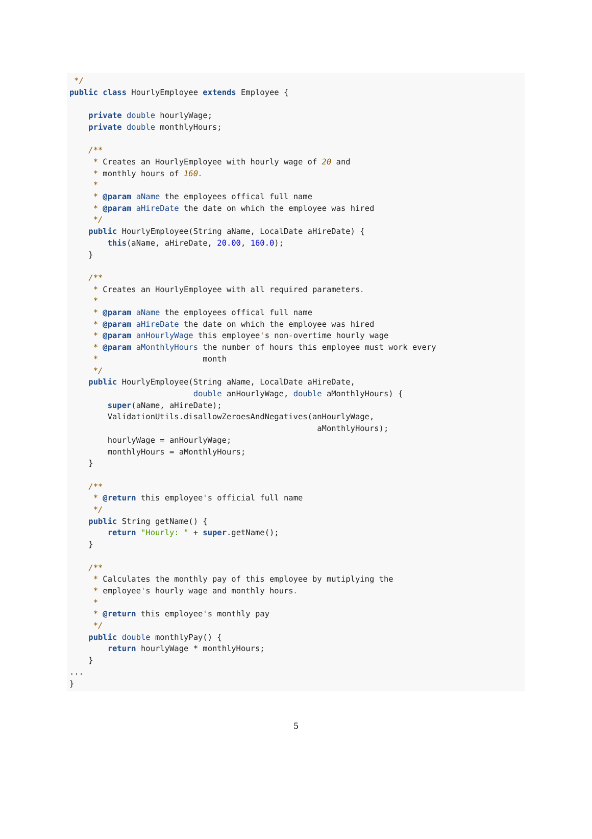*/
public class HourlyEmployee extends Employee {

    private double hourlyWage;
    private double monthlyHours;

    /**
     * Creates an HourlyEmployee with hourly wage of 20 and
     * monthly hours of 160.
     *
     * @param aName the employees offical full name
     * @param aHireDate the date on which the employee was hired
     */
    public HourlyEmployee(String aName, LocalDate aHireDate) {
        this(aName, aHireDate, 20.00, 160.0);
    }

    /**
     * Creates an HourlyEmployee with all required parameters.
     *
     * @param aName the employees offical full name
     * @param aHireDate the date on which the employee was hired
     * @param anHourlyWage this employee's non-overtime hourly wage
     * @param aMonthlyHours the number of hours this employee must work every
     *                      month
     */
    public HourlyEmployee(String aName, LocalDate aHireDate,
                          double anHourlyWage, double aMonthlyHours) {
        super(aName, aHireDate);
        ValidationUtils.disallowZeroesAndNegatives(anHourlyWage,
                                                    aMonthlyHours);
        hourlyWage = anHourlyWage;
        monthlyHours = aMonthlyHours;
    }

    /**
     * @return this employee's official full name
     */
    public String getName() {
        return "Hourly: " + super.getName();
    }

    /**
     * Calculates the monthly pay of this employee by mutiplying the
     * employee's hourly wage and monthly hours.
     *
     * @return this employee's monthly pay
     */
    public double monthlyPay() {
        return hourlyWage * monthlyHours;
    }
...
}
5